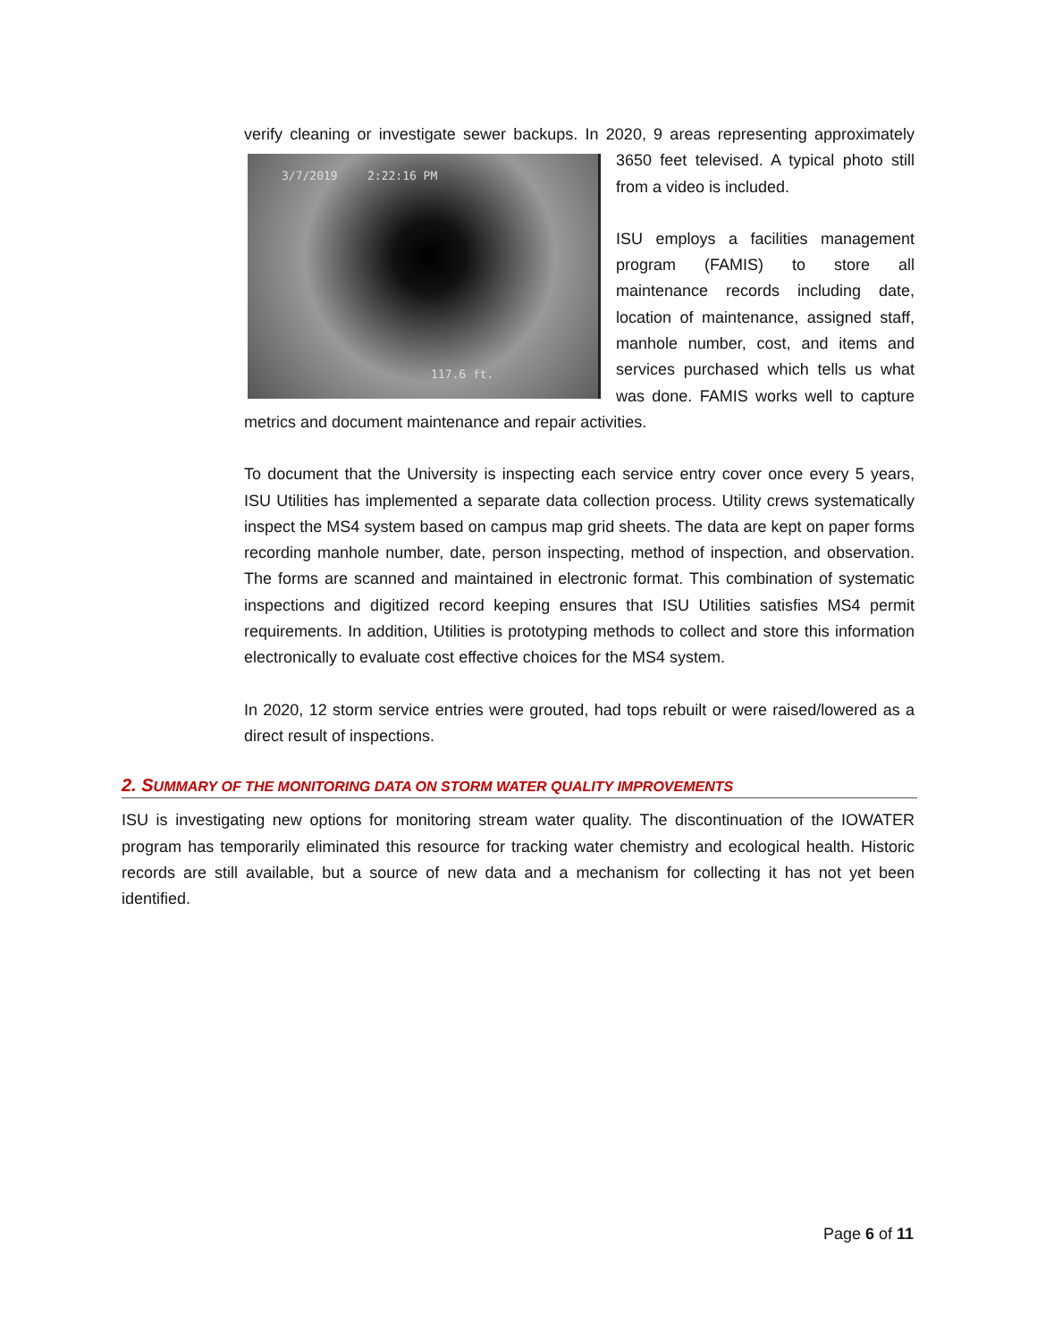verify cleaning or investigate sewer backups. In 2020, 9 areas representing approximately
3/7/2019 2:22:16 PM
117.6 ft.
3650 feet televised. A typical photo still from a video is included.
ISU employs a facilities management program (FAMIS) to store all maintenance records including date, location of maintenance, assigned staff, manhole number, cost, and items and services purchased which tells us what was done. FAMIS works well to capture metrics and document maintenance and repair activities.
To document that the University is inspecting each service entry cover once every 5 years, ISU Utilities has implemented a separate data collection process. Utility crews systematically inspect the MS4 system based on campus map grid sheets. The data are kept on paper forms recording manhole number, date, person inspecting, method of inspection, and observation. The forms are scanned and maintained in electronic format. This combination of systematic inspections and digitized record keeping ensures that ISU Utilities satisfies MS4 permit requirements. In addition, Utilities is prototyping methods to collect and store this information electronically to evaluate cost effective choices for the MS4 system.
In 2020, 12 storm service entries were grouted, had tops rebuilt or were raised/lowered as a direct result of inspections.
2. SUMMARY OF THE MONITORING DATA ON STORM WATER QUALITY IMPROVEMENTS
ISU is investigating new options for monitoring stream water quality. The discontinuation of the IOWATER program has temporarily eliminated this resource for tracking water chemistry and ecological health. Historic records are still available, but a source of new data and a mechanism for collecting it has not yet been identified.
Page 6 of 11